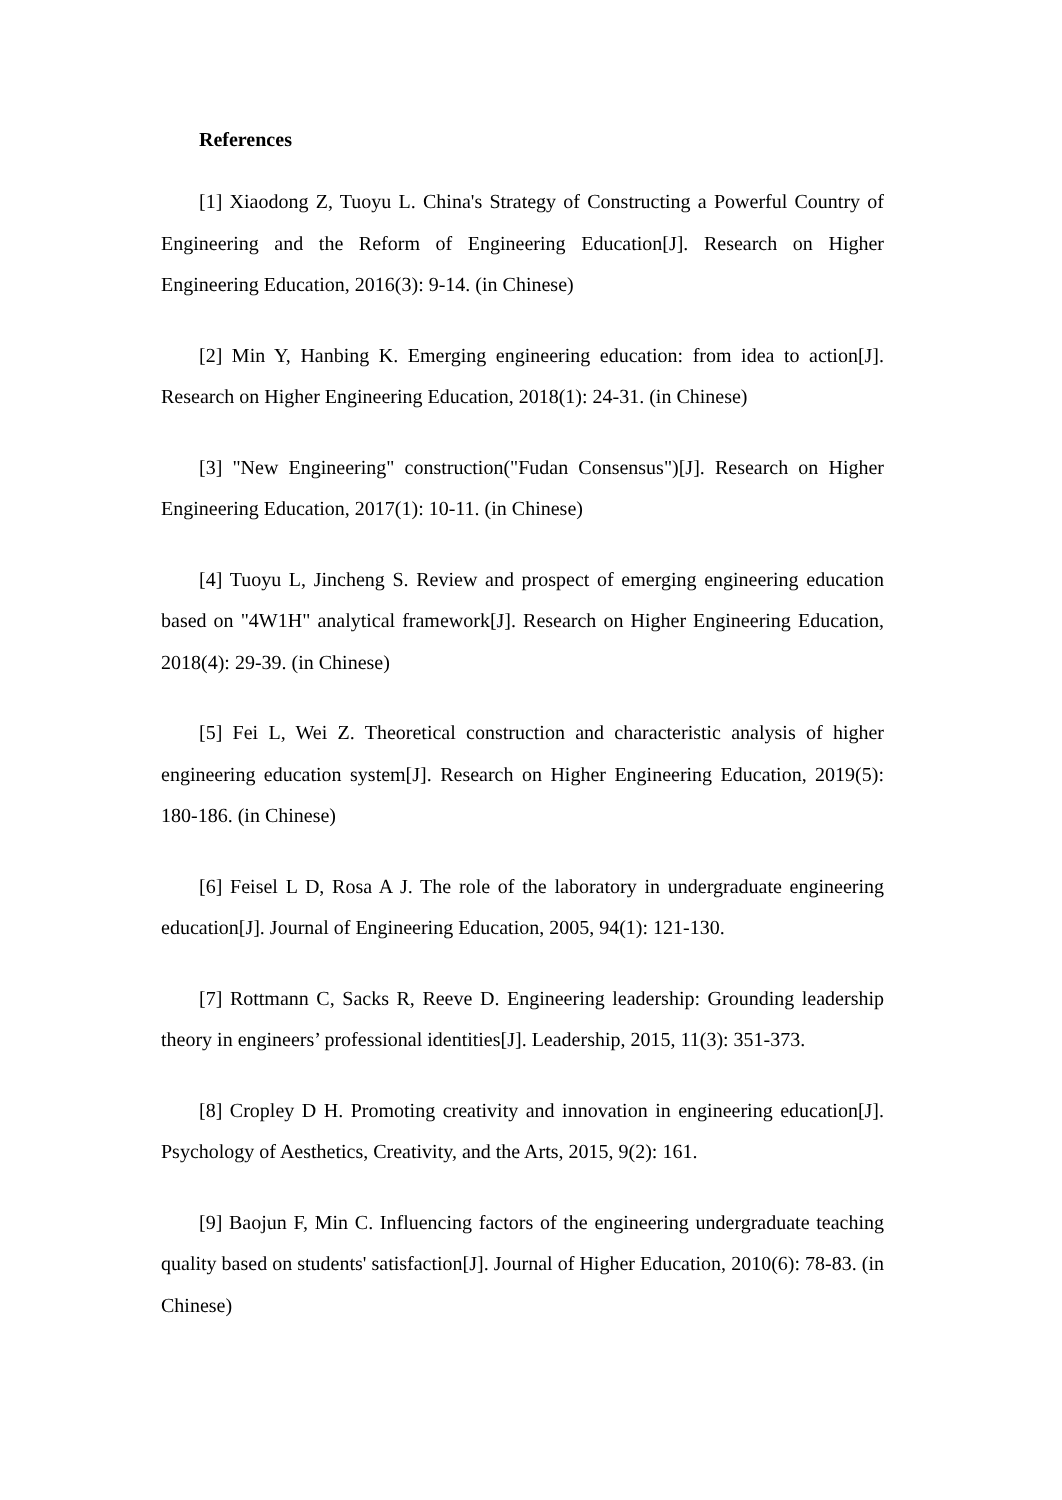References
[1] Xiaodong Z, Tuoyu L. China's Strategy of Constructing a Powerful Country of Engineering and the Reform of Engineering Education[J]. Research on Higher Engineering Education, 2016(3): 9-14. (in Chinese)
[2] Min Y, Hanbing K. Emerging engineering education: from idea to action[J]. Research on Higher Engineering Education, 2018(1): 24-31. (in Chinese)
[3] "New Engineering" construction("Fudan Consensus")[J]. Research on Higher Engineering Education, 2017(1): 10-11. (in Chinese)
[4] Tuoyu L, Jincheng S. Review and prospect of emerging engineering education based on "4W1H" analytical framework[J]. Research on Higher Engineering Education, 2018(4): 29-39. (in Chinese)
[5] Fei L, Wei Z. Theoretical construction and characteristic analysis of higher engineering education system[J]. Research on Higher Engineering Education, 2019(5): 180-186. (in Chinese)
[6] Feisel L D, Rosa A J. The role of the laboratory in undergraduate engineering education[J]. Journal of Engineering Education, 2005, 94(1): 121-130.
[7] Rottmann C, Sacks R, Reeve D. Engineering leadership: Grounding leadership theory in engineers’ professional identities[J]. Leadership, 2015, 11(3): 351-373.
[8] Cropley D H. Promoting creativity and innovation in engineering education[J]. Psychology of Aesthetics, Creativity, and the Arts, 2015, 9(2): 161.
[9] Baojun F, Min C. Influencing factors of the engineering undergraduate teaching quality based on students' satisfaction[J]. Journal of Higher Education, 2010(6): 78-83. (in Chinese)